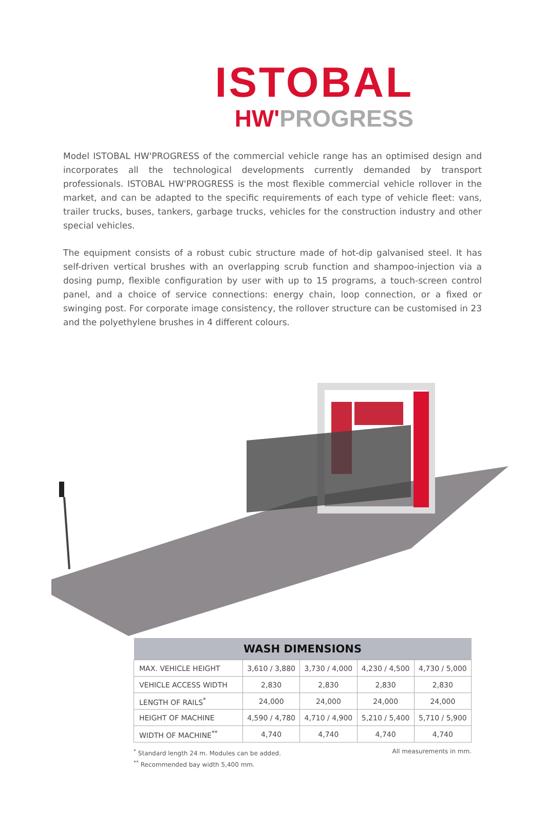ISTOBAL
HW'PROGRESS
Model ISTOBAL HW'PROGRESS of the commercial vehicle range has an optimised design and incorporates all the technological developments currently demanded by transport professionals. ISTOBAL HW'PROGRESS is the most flexible commercial vehicle rollover in the market, and can be adapted to the specific requirements of each type of vehicle fleet: vans, trailer trucks, buses, tankers, garbage trucks, vehicles for the construction industry and other special vehicles.
The equipment consists of a robust cubic structure made of hot-dip galvanised steel. It has self-driven vertical brushes with an overlapping scrub function and shampoo-injection via a dosing pump, flexible configuration by user with up to 15 programs, a touch-screen control panel, and a choice of service connections: energy chain, loop connection, or a fixed or swinging post. For corporate image consistency, the rollover structure can be customised in 23 and the polyethylene brushes in 4 different colours.
| WASH DIMENSIONS | | | | |
| --- | --- | --- | --- | --- |
| MAX. VEHICLE HEIGHT | 3,610 / 3,880 | 3,730 / 4,000 | 4,230 / 4,500 | 4,730 / 5,000 |
| VEHICLE ACCESS WIDTH | 2,830 | 2,830 | 2,830 | 2,830 |
| LENGTH OF RAILS<sup>*</sup> | 24,000 | 24,000 | 24,000 | 24,000 |
| HEIGHT OF MACHINE | 4,590 / 4,780 | 4,710 / 4,900 | 5,210 / 5,400 | 5,710 / 5,900 |
| WIDTH OF MACHINE<sup>**</sup> | 4,740 | 4,740 | 4,740 | 4,740 |
<sup>*</sup> Standard length 24 m. Modules can be added.
<sup>**</sup> Recommended bay width 5,400 mm.
All measurements in mm.